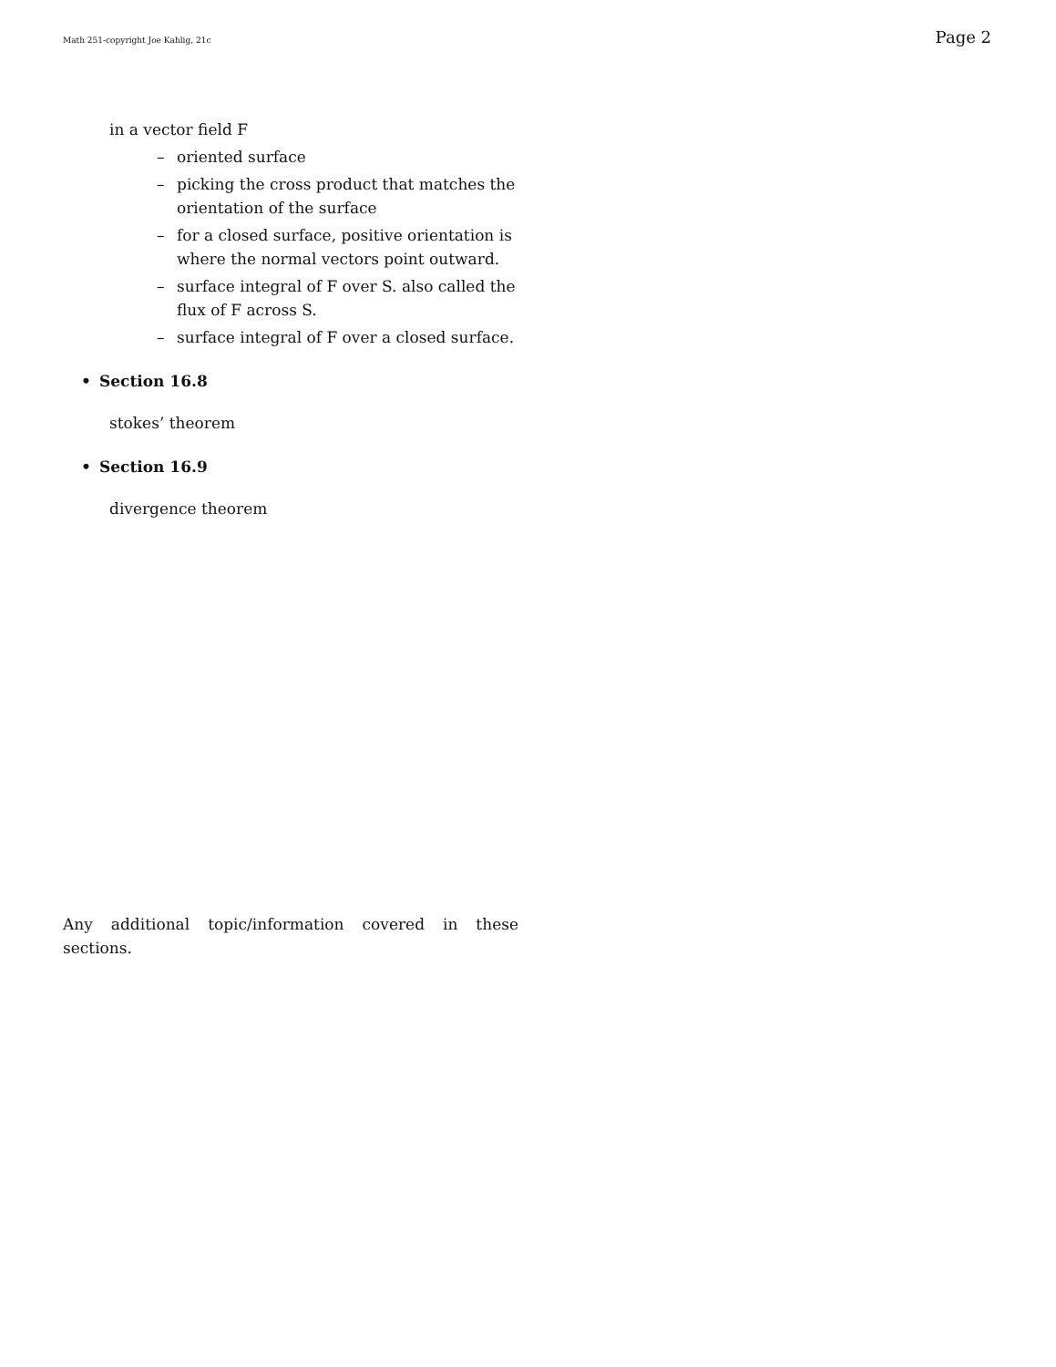Math 251-copyright Joe Kahlig, 21c Page 2
in a vector field F
– oriented surface
– picking the cross product that matches the orientation of the surface
– for a closed surface, positive orientation is where the normal vectors point outward.
– surface integral of F over S. also called the flux of F across S.
– surface integral of F over a closed surface.
• Section 16.8
stokes’ theorem
• Section 16.9
divergence theorem
Any additional topic/information covered in these sections.